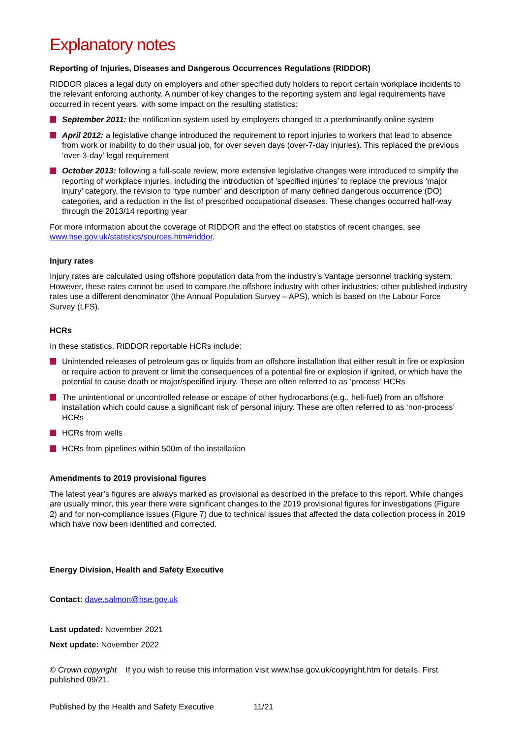Explanatory notes
Reporting of Injuries, Diseases and Dangerous Occurrences Regulations (RIDDOR)
RIDDOR places a legal duty on employers and other specified duty holders to report certain workplace incidents to the relevant enforcing authority. A number of key changes to the reporting system and legal requirements have occurred in recent years, with some impact on the resulting statistics:
September 2011: the notification system used by employers changed to a predominantly online system
April 2012: a legislative change introduced the requirement to report injuries to workers that lead to absence from work or inability to do their usual job, for over seven days (over-7-day injuries). This replaced the previous ‘over-3-day’ legal requirement
October 2013: following a full-scale review, more extensive legislative changes were introduced to simplify the reporting of workplace injuries, including the introduction of ‘specified injuries’ to replace the previous ‘major injury’ category, the revision to ‘type number’ and description of many defined dangerous occurrence (DO) categories, and a reduction in the list of prescribed occupational diseases. These changes occurred half-way through the 2013/14 reporting year
For more information about the coverage of RIDDOR and the effect on statistics of recent changes, see www.hse.gov.uk/statistics/sources.htm#riddor.
Injury rates
Injury rates are calculated using offshore population data from the industry’s Vantage personnel tracking system. However, these rates cannot be used to compare the offshore industry with other industries; other published industry rates use a different denominator (the Annual Population Survey – APS), which is based on the Labour Force Survey (LFS).
HCRs
In these statistics, RIDDOR reportable HCRs include:
Unintended releases of petroleum gas or liquids from an offshore installation that either result in fire or explosion or require action to prevent or limit the consequences of a potential fire or explosion if ignited, or which have the potential to cause death or major/specified injury. These are often referred to as ‘process’ HCRs
The unintentional or uncontrolled release or escape of other hydrocarbons (e.g., heli-fuel) from an offshore installation which could cause a significant risk of personal injury. These are often referred to as ‘non-process’ HCRs
HCRs from wells
HCRs from pipelines within 500m of the installation
Amendments to 2019 provisional figures
The latest year’s figures are always marked as provisional as described in the preface to this report. While changes are usually minor, this year there were significant changes to the 2019 provisional figures for investigations (Figure 2) and for non-compliance issues (Figure 7) due to technical issues that affected the data collection process in 2019 which have now been identified and corrected.
Energy Division, Health and Safety Executive
Contact: dave.salmon@hse.gov.uk
Last updated: November 2021
Next update: November 2022
© Crown copyright If you wish to reuse this information visit www.hse.gov.uk/copyright.htm for details. First published 09/21.
Published by the Health and Safety Executive 11/21